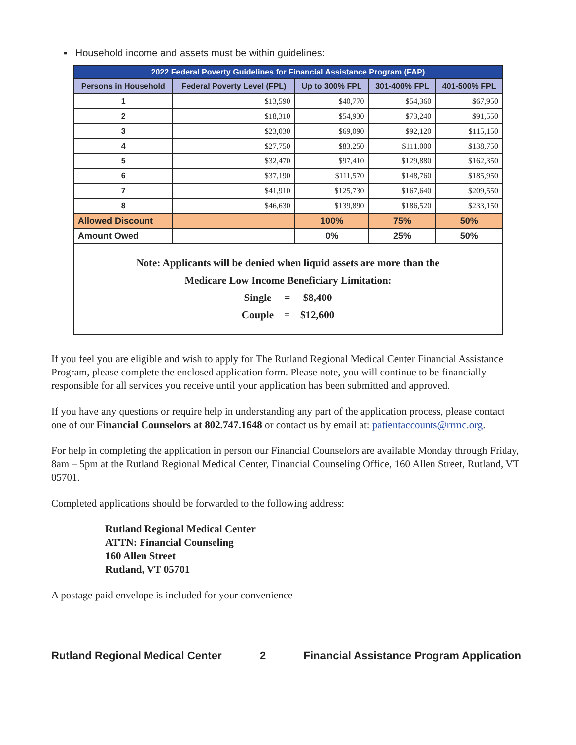▪ Household income and assets must be within guidelines:
| 2022 Federal Poverty Guidelines for Financial Assistance Program (FAP) | | | | |
| --- | --- | --- | --- | --- |
| Persons in Household | Federal Poverty Level (FPL) | Up to 300% FPL | 301-400% FPL | 401-500% FPL |
| 1 | $13,590 | $40,770 | $54,360 | $67,950 |
| 2 | $18,310 | $54,930 | $73,240 | $91,550 |
| 3 | $23,030 | $69,090 | $92,120 | $115,150 |
| 4 | $27,750 | $83,250 | $111,000 | $138,750 |
| 5 | $32,470 | $97,410 | $129,880 | $162,350 |
| 6 | $37,190 | $111,570 | $148,760 | $185,950 |
| 7 | $41,910 | $125,730 | $167,640 | $209,550 |
| 8 | $46,630 | $139,890 | $186,520 | $233,150 |
| Allowed Discount | | 100% | 75% | 50% |
| Amount Owed | | 0% | 25% | 50% |
| Note: Applicants will be denied when liquid assets are more than the Medicare Low Income Beneficiary Limitation: Single = $8,400 Couple = $12,600 | | | | |
If you feel you are eligible and wish to apply for The Rutland Regional Medical Center Financial Assistance Program, please complete the enclosed application form. Please note, you will continue to be financially responsible for all services you receive until your application has been submitted and approved.
If you have any questions or require help in understanding any part of the application process, please contact one of our Financial Counselors at 802.747.1648 or contact us by email at: patientaccounts@rrmc.org.
For help in completing the application in person our Financial Counselors are available Monday through Friday, 8am – 5pm at the Rutland Regional Medical Center, Financial Counseling Office, 160 Allen Street, Rutland, VT 05701.
Completed applications should be forwarded to the following address:
Rutland Regional Medical Center
ATTN: Financial Counseling
160 Allen Street
Rutland, VT 05701
A postage paid envelope is included for your convenience
Rutland Regional Medical Center 2 Financial Assistance Program Application